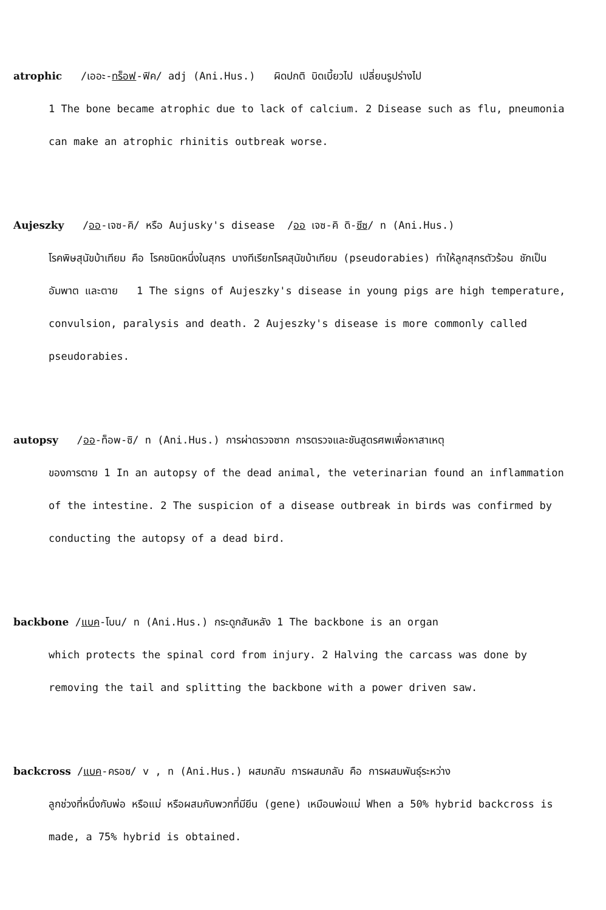atrophic /เออะ-ทร็อฟ-ฟิค/ adj (Ani.Hus.) ผิดปกติ บิดเบี้ยวไป เปลี่ยนรูปร่างไป
1 The bone became atrophic due to lack of calcium. 2 Disease such as flu, pneumonia can make an atrophic rhinitis outbreak worse.
Aujeszky /ออ-เจซ-คิ/ หรือ Aujusky's disease /ออ เจซ-คิ ดิ-ซีซ/ n (Ani.Hus.)
โรคพิษสุนัขบ้าเทียม คือ โรคชนิดหนึ่งในสุกร บางทีเรียกโรคสุนัขบ้าเทียม (pseudorabies) ทำให้ลูกสุกรตัวร้อน ชักเป็นอัมพาต และตาย 1 The signs of Aujeszky's disease in young pigs are high temperature, convulsion, paralysis and death. 2 Aujeszky's disease is more commonly called pseudorabies.
autopsy /ออ-ท็อพ-ซิ/ n (Ani.Hus.) การผ่าตรวจซาก การตรวจและชันสูตรศพเพื่อหาสาเหตุ
ของการตาย 1 In an autopsy of the dead animal, the veterinarian found an inflammation of the intestine. 2 The suspicion of a disease outbreak in birds was confirmed by conducting the autopsy of a dead bird.
backbone /แบค-โบน/ n (Ani.Hus.) กระดูกสันหลัง 1 The backbone is an organ
which protects the spinal cord from injury. 2 Halving the carcass was done by removing the tail and splitting the backbone with a power driven saw.
backcross /แบค-ครอซ/ v , n (Ani.Hus.) ผสมกลับ การผสมกลับ คือ การผสมพันธุ์ระหว่าง
ลูกช่วงที่หนึ่งกับพ่อ หรือแม่ หรือผสมกับพวกที่มียีน (gene) เหมือนพ่อแม่ When a 50% hybrid backcross is made, a 75% hybrid is obtained.